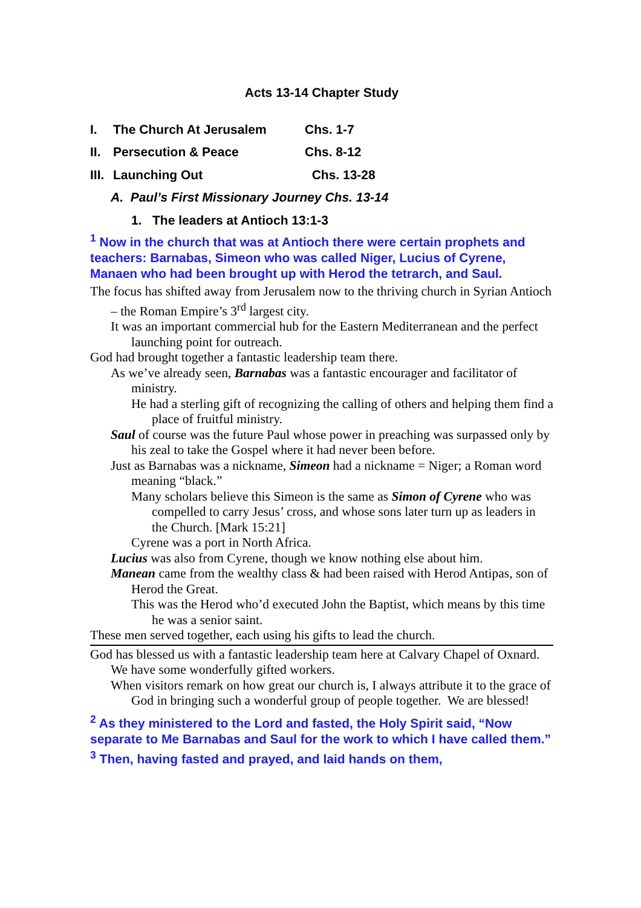Acts 13-14 Chapter Study
I. The Church At Jerusalem Chs. 1-7
II. Persecution & Peace Chs. 8-12
III. Launching Out Chs. 13-28
A. Paul’s First Missionary Journey Chs. 13-14
1. The leaders at Antioch 13:1-3
<sup>1</sup> Now in the church that was at Antioch there were certain prophets and teachers: Barnabas, Simeon who was called Niger, Lucius of Cyrene, Manaen who had been brought up with Herod the tetrarch, and Saul.
The focus has shifted away from Jerusalem now to the thriving church in Syrian Antioch – the Roman Empire’s 3<sup>rd</sup> largest city.
It was an important commercial hub for the Eastern Mediterranean and the perfect launching point for outreach.
God had brought together a fantastic leadership team there.
As we’ve already seen, Barnabas was a fantastic encourager and facilitator of ministry.
He had a sterling gift of recognizing the calling of others and helping them find a place of fruitful ministry.
Saul of course was the future Paul whose power in preaching was surpassed only by his zeal to take the Gospel where it had never been before.
Just as Barnabas was a nickname, Simeon had a nickname = Niger; a Roman word meaning “black.”
Many scholars believe this Simeon is the same as Simon of Cyrene who was compelled to carry Jesus’ cross, and whose sons later turn up as leaders in the Church. [Mark 15:21]
Cyrene was a port in North Africa.
Lucius was also from Cyrene, though we know nothing else about him.
Manean came from the wealthy class & had been raised with Herod Antipas, son of Herod the Great.
This was the Herod who’d executed John the Baptist, which means by this time he was a senior saint.
These men served together, each using his gifts to lead the church.
God has blessed us with a fantastic leadership team here at Calvary Chapel of Oxnard.
We have some wonderfully gifted workers.
When visitors remark on how great our church is, I always attribute it to the grace of God in bringing such a wonderful group of people together. We are blessed!
<sup>2</sup> As they ministered to the Lord and fasted, the Holy Spirit said, “Now separate to Me Barnabas and Saul for the work to which I have called them.” <sup>3</sup> Then, having fasted and prayed, and laid hands on them,